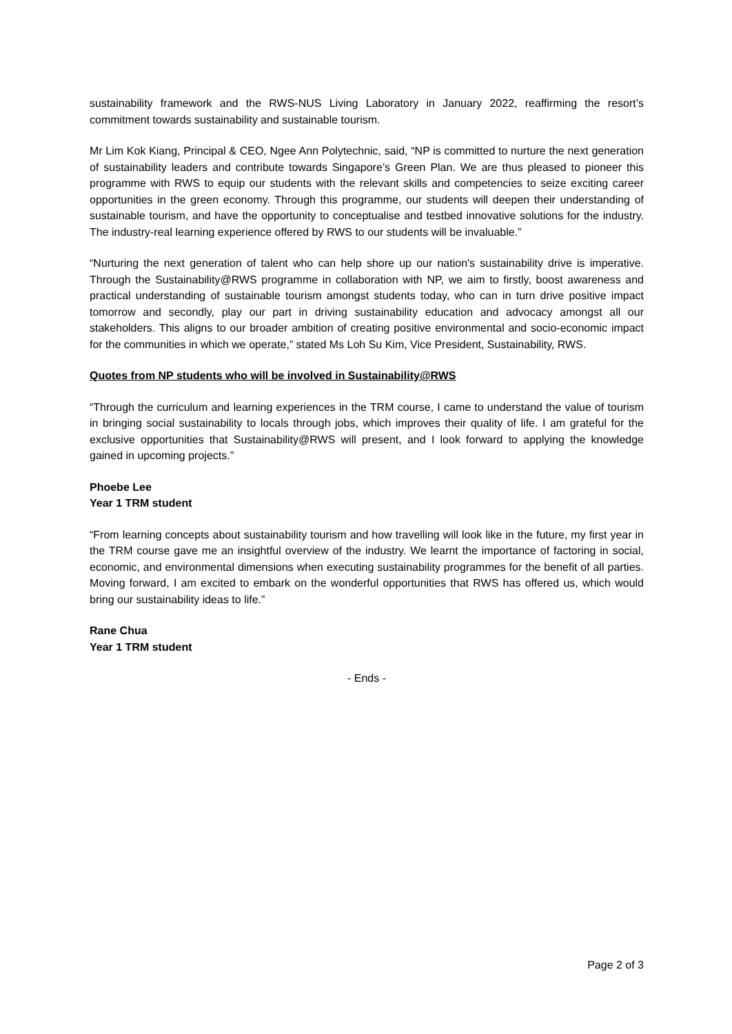sustainability framework and the RWS-NUS Living Laboratory in January 2022, reaffirming the resort’s commitment towards sustainability and sustainable tourism.
Mr Lim Kok Kiang, Principal & CEO, Ngee Ann Polytechnic, said, “NP is committed to nurture the next generation of sustainability leaders and contribute towards Singapore’s Green Plan. We are thus pleased to pioneer this programme with RWS to equip our students with the relevant skills and competencies to seize exciting career opportunities in the green economy. Through this programme, our students will deepen their understanding of sustainable tourism, and have the opportunity to conceptualise and testbed innovative solutions for the industry. The industry-real learning experience offered by RWS to our students will be invaluable.”
“Nurturing the next generation of talent who can help shore up our nation's sustainability drive is imperative. Through the Sustainability@RWS programme in collaboration with NP, we aim to firstly, boost awareness and practical understanding of sustainable tourism amongst students today, who can in turn drive positive impact tomorrow and secondly, play our part in driving sustainability education and advocacy amongst all our stakeholders. This aligns to our broader ambition of creating positive environmental and socio-economic impact for the communities in which we operate,” stated Ms Loh Su Kim, Vice President, Sustainability, RWS.
Quotes from NP students who will be involved in Sustainability@RWS
“Through the curriculum and learning experiences in the TRM course, I came to understand the value of tourism in bringing social sustainability to locals through jobs, which improves their quality of life. I am grateful for the exclusive opportunities that Sustainability@RWS will present, and I look forward to applying the knowledge gained in upcoming projects.”
Phoebe Lee
Year 1 TRM student
“From learning concepts about sustainability tourism and how travelling will look like in the future, my first year in the TRM course gave me an insightful overview of the industry. We learnt the importance of factoring in social, economic, and environmental dimensions when executing sustainability programmes for the benefit of all parties. Moving forward, I am excited to embark on the wonderful opportunities that RWS has offered us, which would bring our sustainability ideas to life.”
Rane Chua
Year 1 TRM student
- Ends -
Page 2 of 3